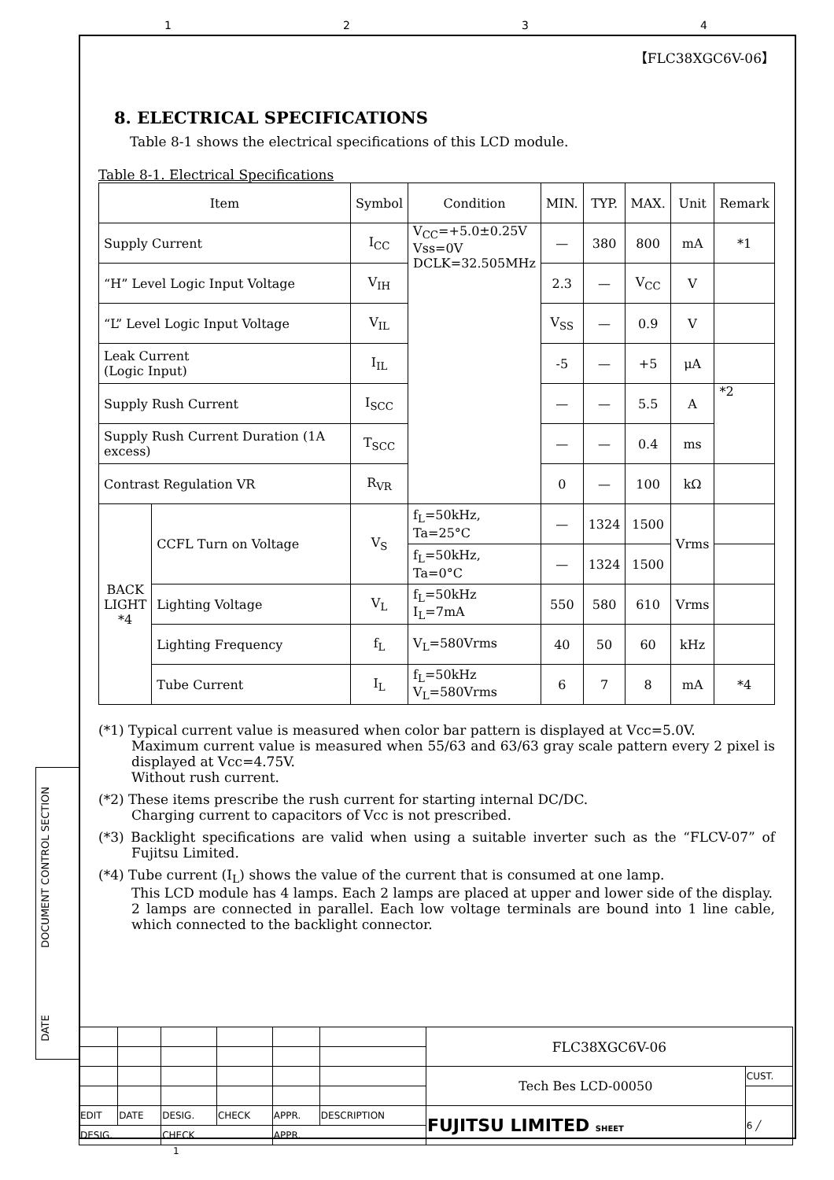1234
【FLC38XGC6V-06】
8. ELECTRICAL SPECIFICATIONS
Table 8-1 shows the electrical specifications of this LCD module.
Table 8-1. Electrical Specifications
| Item | | Symbol | Condition | MIN. | TYP. | MAX. | Unit | Remark |
| --- | --- | --- | --- | --- | --- | --- | --- | --- |
| Supply Current | | I<sub>CC</sub> | V<sub>CC</sub>=+5.0±0.25V Vss=0V DCLK=32.505MHz | — | 380 | 800 | mA | *1 |
| “H” Level Logic Input Voltage | | V<sub>IH</sub> | | 2.3 | — | V<sub>CC</sub> | V | |
| “L” Level Logic Input Voltage | | V<sub>IL</sub> | | V<sub>SS</sub> | — | 0.9 | V | |
| Leak Current (Logic Input) | | I<sub>IL</sub> | | -5 | — | +5 | μA | |
| Supply Rush Current | | I<sub>SCC</sub> | | — | — | 5.5 | A | *2 |
| Supply Rush Current Duration (1A excess) | | T<sub>SCC</sub> | | — | — | 0.4 | ms | |
| Contrast Regulation VR | | R<sub>VR</sub> | | 0 | — | 100 | kΩ | |
| BACK LIGHT *4 | CCFL Turn on Voltage | V<sub>S</sub> | f<sub>L</sub>=50kHz, Ta=25°C | — | 1324 | 1500 | Vrms | |
| | | | f<sub>L</sub>=50kHz, Ta=0°C | — | 1324 | 1500 | | |
| | Lighting Voltage | V<sub>L</sub> | f<sub>L</sub>=50kHz I<sub>L</sub>=7mA | 550 | 580 | 610 | Vrms | |
| | Lighting Frequency | f<sub>L</sub> | V<sub>L</sub>=580Vrms | 40 | 50 | 60 | kHz | |
| | Tube Current | I<sub>L</sub> | f<sub>L</sub>=50kHz V<sub>L</sub>=580Vrms | 6 | 7 | 8 | mA | *4 |
(*1) Typical current value is measured when color bar pattern is displayed at Vcc=5.0V.
Maximum current value is measured when 55/63 and 63/63 gray scale pattern every 2 pixel is displayed at Vcc=4.75V.
Without rush current.
(*2) These items prescribe the rush current for starting internal DC/DC.
Charging current to capacitors of Vcc is not prescribed.
(*3) Backlight specifications are valid when using a suitable inverter such as the “FLCV-07” of Fujitsu Limited.
(*4) Tube current (I<sub>L</sub>) shows the value of the current that is consumed at one lamp.
This LCD module has 4 lamps. Each 2 lamps are placed at upper and lower side of the display.
2 lamps are connected in parallel. Each low voltage terminals are bound into 1 line cable, which connected to the backlight connector.
| | | | | | | FLC38XGC6V-06 | |
| | | | | | | Tech Bes LCD-00050 | CUST. |
| EDIT | DATE | DESIG. | CHECK | APPR. | DESCRIPTION | FUJITSU LIMITED SHEET | 6 ╱ |
| DESIG. | | CHECK | | APPR. | | | |
1
DOCUMENT CONTROL SECTION
DATE